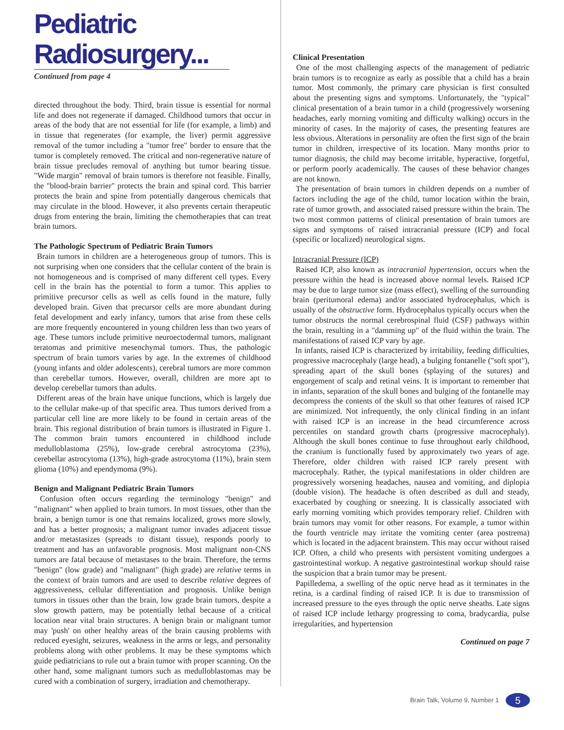Pediatric Radiosurgery...
Continued from page 4
directed throughout the body. Third, brain tissue is essential for normal life and does not regenerate if damaged. Childhood tumors that occur in areas of the body that are not essential for life (for example, a limb) and in tissue that regenerates (for example, the liver) permit aggressive removal of the tumor including a "tumor free" border to ensure that the tumor is completely removed. The critical and non-regenerative nature of brain tissue precludes removal of anything but tumor bearing tissue. "Wide margin" removal of brain tumors is therefore not feasible. Finally, the "blood-brain barrier" protects the brain and spinal cord. This barrier protects the brain and spine from potentially dangerous chemicals that may circulate in the blood. However, it also prevents certain therapeutic drugs from entering the brain, limiting the chemotherapies that can treat brain tumors.
The Pathologic Spectrum of Pediatric Brain Tumors
Brain tumors in children are a heterogeneous group of tumors. This is not surprising when one considers that the cellular content of the brain is not homogeneous and is comprised of many different cell types. Every cell in the brain has the potential to form a tumor. This applies to primitive precursor cells as well as cells found in the mature, fully developed brain. Given that precursor cells are more abundant during fetal development and early infancy, tumors that arise from these cells are more frequently encountered in young children less than two years of age. These tumors include primitive neuroectodermal tumors, malignant teratomas and primitive mesenchymal tumors. Thus, the pathologic spectrum of brain tumors varies by age. In the extremes of childhood (young infants and older adolescents), cerebral tumors are more common than cerebellar tumors. However, overall, children are more apt to develop cerebellar tumors than adults.
Different areas of the brain have unique functions, which is largely due to the cellular make-up of that specific area. Thus tumors derived from a particular cell line are more likely to be found in certain areas of the brain. This regional distribution of brain tumors is illustrated in Figure 1. The common brain tumors encountered in childhood include medulloblastoma (25%), low-grade cerebral astrocytoma (23%), cerebellar astrocytoma (13%), high-grade astrocytoma (11%), brain stem glioma (10%) and ependymoma (9%).
Benign and Malignant Pediatric Brain Tumors
Confusion often occurs regarding the terminology "benign" and "malignant" when applied to brain tumors. In most tissues, other than the brain, a benign tumor is one that remains localized, grows more slowly, and has a better prognosis; a malignant tumor invades adjacent tissue and/or metastasizes (spreads to distant tissue), responds poorly to treatment and has an unfavorable prognosis. Most malignant non-CNS tumors are fatal because of metastases to the brain. Therefore, the terms "benign" (low grade) and "malignant" (high grade) are relative terms in the context of brain tumors and are used to describe relative degrees of aggressiveness, cellular differentiation and prognosis. Unlike benign tumors in tissues other than the brain, low grade brain tumors, despite a slow growth pattern, may be potentially lethal because of a critical location near vital brain structures. A benign brain or malignant tumor may 'push' on other healthy areas of the brain causing problems with reduced eyesight, seizures, weakness in the arms or legs, and personality problems along with other problems. It may be these symptoms which guide pediatricians to rule out a brain tumor with proper scanning. On the other hand, some malignant tumors such as medulloblastomas may be cured with a combination of surgery, irradiation and chemotherapy.
Clinical Presentation
One of the most challenging aspects of the management of pediatric brain tumors is to recognize as early as possible that a child has a brain tumor. Most commonly, the primary care physician is first consulted about the presenting signs and symptoms. Unfortunately, the "typical" clinical presentation of a brain tumor in a child (progressively worsening headaches, early morning vomiting and difficulty walking) occurs in the minority of cases. In the majority of cases, the presenting features are less obvious. Alterations in personality are often the first sign of the brain tumor in children, irrespective of its location. Many months prior to tumor diagnosis, the child may become irritable, hyperactive, forgetful, or perform poorly academically. The causes of these behavior changes are not known.
The presentation of brain tumors in children depends on a number of factors including the age of the child, tumor location within the brain, rate of tumor growth, and associated raised pressure within the brain. The two most common patterns of clinical presentation of brain tumors are signs and symptoms of raised intracranial pressure (ICP) and focal (specific or localized) neurological signs.
Intracranial Pressure (ICP)
Raised ICP, also known as intracranial hypertension, occurs when the pressure within the head is increased above normal levels. Raised ICP may be due to large tumor size (mass effect), swelling of the surrounding brain (peritumoral edema) and/or associated hydrocephalus, which is usually of the obstructive form. Hydrocephalus typically occurs when the tumor obstructs the normal cerebrospinal fluid (CSF) pathways within the brain, resulting in a "damming up" of the fluid within the brain. The manifestations of raised ICP vary by age.
In infants, raised ICP is characterized by irritability, feeding difficulties, progressive macrocephaly (large head), a bulging fontanelle ("soft spot"), spreading apart of the skull bones (splaying of the sutures) and engorgement of scalp and retinal veins. It is important to remember that in infants, separation of the skull bones and bulging of the fontanelle may decompress the contents of the skull so that other features of raised ICP are minimized. Not infrequently, the only clinical finding in an infant with raised ICP is an increase in the head circumference across percentiles on standard growth charts (progressive macrocephaly). Although the skull bones continue to fuse throughout early childhood, the cranium is functionally fused by approximately two years of age. Therefore, older children with raised ICP rarely present with macrocephaly. Rather, the typical manifestations in older children are progressively worsening headaches, nausea and vomiting, and diplopia (double vision). The headache is often described as dull and steady, exacerbated by coughing or sneezing. It is classically associated with early morning vomiting which provides temporary relief. Children with brain tumors may vomit for other reasons. For example, a tumor within the fourth ventricle may irritate the vomiting center (area postrema) which is located in the adjacent brainstem. This may occur without raised ICP. Often, a child who presents with persistent vomiting undergoes a gastrointestinal workup. A negative gastrointestinal workup should raise the suspicion that a brain tumor may be present.
Papilledema, a swelling of the optic nerve head as it terminates in the retina, is a cardinal finding of raised ICP. It is due to transmission of increased pressure to the eyes through the optic nerve sheaths. Late signs of raised ICP include lethargy progressing to coma, bradycardia, pulse irregularities, and hypertension
Continued on page 7
Brain Talk, Volume 9, Number 1 5